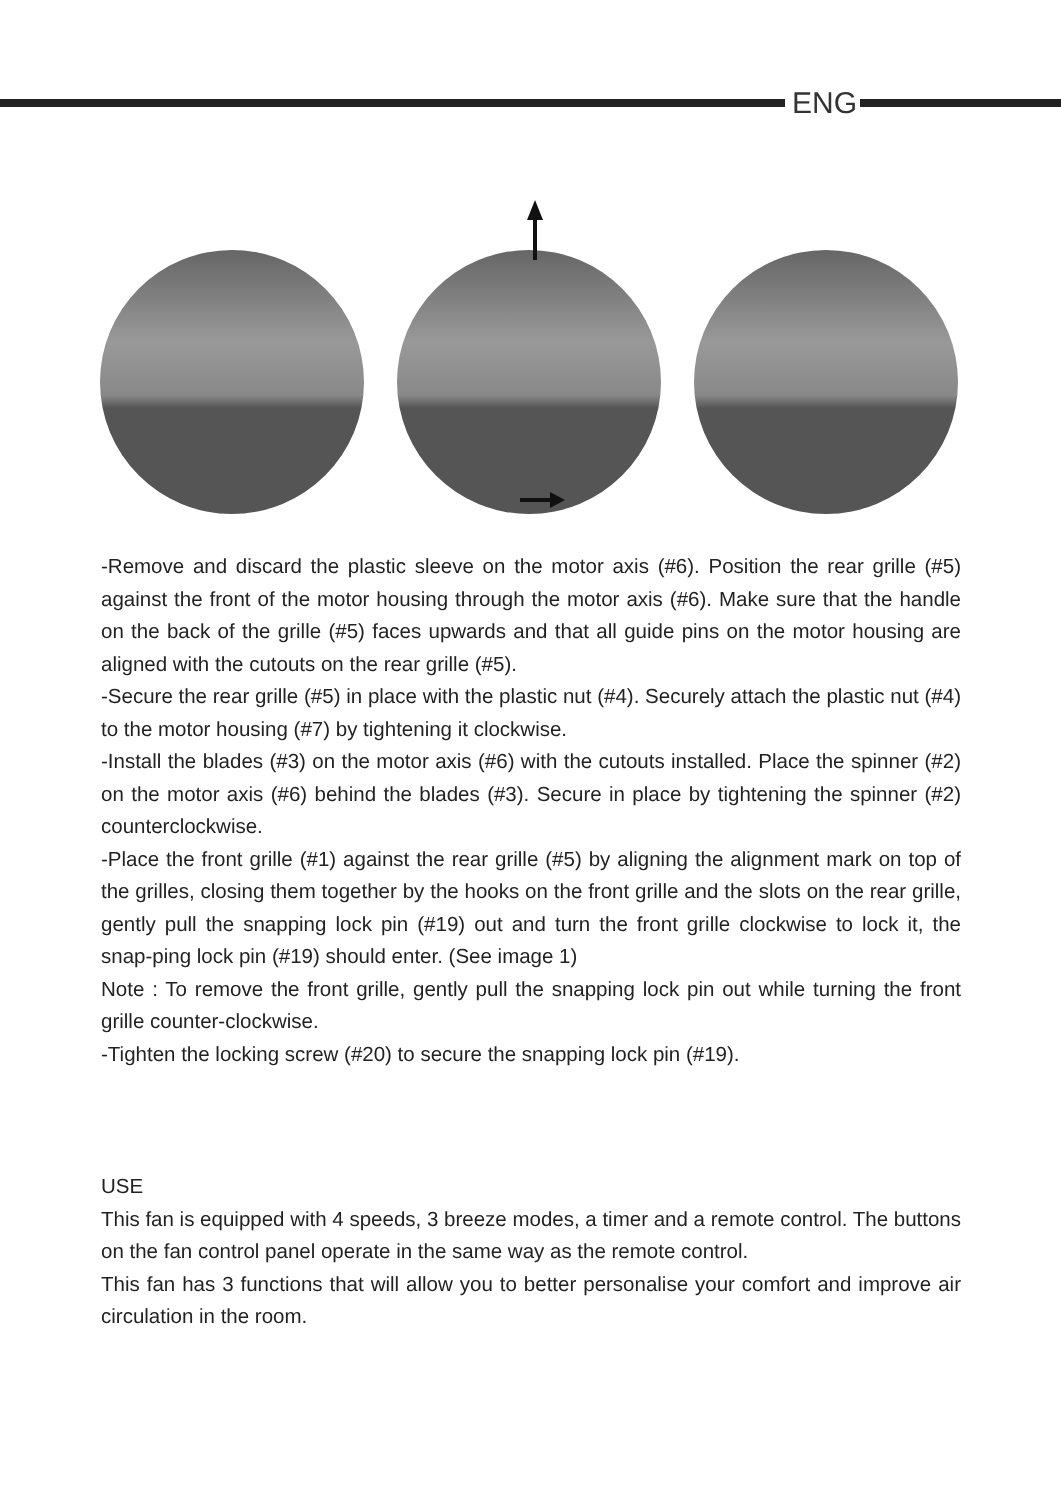ENG
-Remove and discard the plastic sleeve on the motor axis (#6). Position the rear grille (#5) against the front of the motor housing through the motor axis (#6). Make sure that the handle on the back of the grille (#5) faces upwards and that all guide pins on the motor housing are aligned with the cutouts on the rear grille (#5).
-Secure the rear grille (#5) in place with the plastic nut (#4). Securely attach the plastic nut (#4) to the motor housing (#7) by tightening it clockwise.
-Install the blades (#3) on the motor axis (#6) with the cutouts installed. Place the spinner (#2) on the motor axis (#6) behind the blades (#3). Secure in place by tightening the spinner (#2) counterclockwise.
-Place the front grille (#1) against the rear grille (#5) by aligning the alignment mark on top of the grilles, closing them together by the hooks on the front grille and the slots on the rear grille, gently pull the snapping lock pin (#19) out and turn the front grille clockwise to lock it, the snap-ping lock pin (#19) should enter. (See image 1)
Note : To remove the front grille, gently pull the snapping lock pin out while turning the front grille counter-clockwise.
-Tighten the locking screw (#20) to secure the snapping lock pin (#19).
USE
This fan is equipped with 4 speeds, 3 breeze modes, a timer and a remote control. The buttons on the fan control panel operate in the same way as the remote control.
This fan has 3 functions that will allow you to better personalise your comfort and improve air circulation in the room.